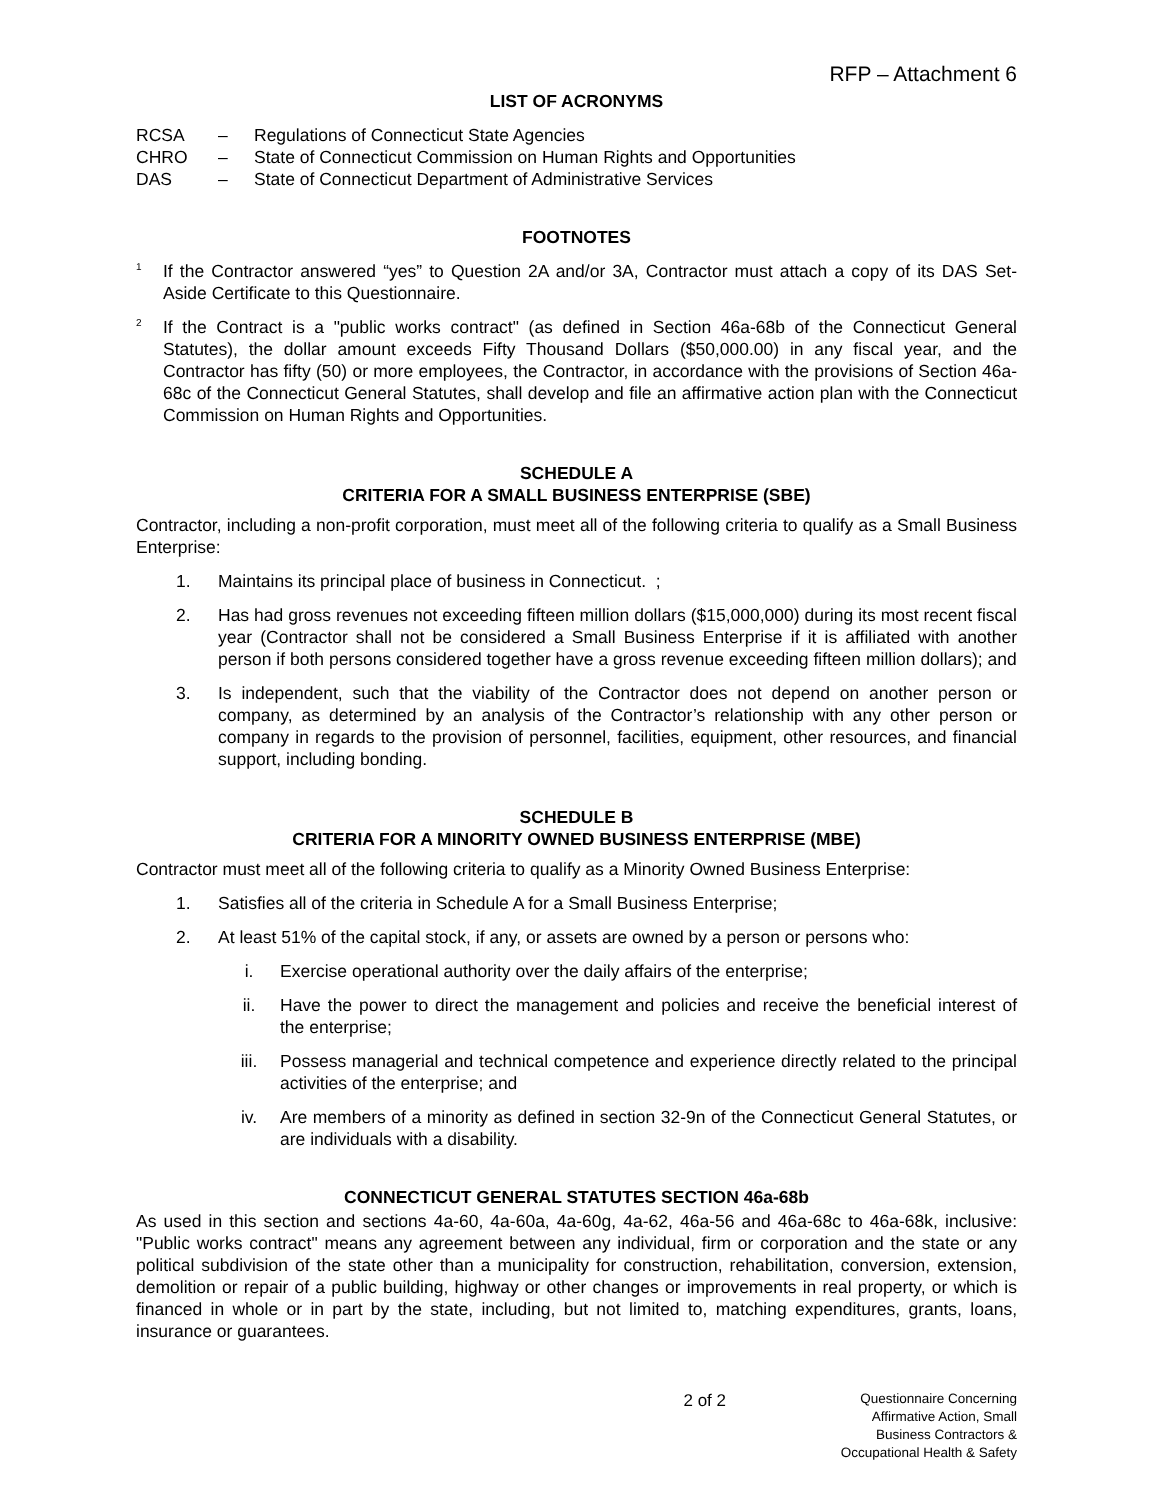RFP – Attachment 6
LIST OF ACRONYMS
RCSA – Regulations of Connecticut State Agencies
CHRO – State of Connecticut Commission on Human Rights and Opportunities
DAS – State of Connecticut Department of Administrative Services
FOOTNOTES
<sup>1</sup>
If the Contractor answered “yes” to Question 2A and/or 3A, Contractor must attach a copy of its DAS Set-Aside Certificate to this Questionnaire.
<sup>2</sup>
If the Contract is a "public works contract" (as defined in Section 46a-68b of the Connecticut General Statutes), the dollar amount exceeds Fifty Thousand Dollars ($50,000.00) in any fiscal year, and the Contractor has fifty (50) or more employees, the Contractor, in accordance with the provisions of Section 46a-68c of the Connecticut General Statutes, shall develop and file an affirmative action plan with the Connecticut Commission on Human Rights and Opportunities.
SCHEDULE A
CRITERIA FOR A SMALL BUSINESS ENTERPRISE (SBE)
Contractor, including a non-profit corporation, must meet all of the following criteria to qualify as a Small Business Enterprise:
1. Maintains its principal place of business in Connecticut. ;
2. Has had gross revenues not exceeding fifteen million dollars ($15,000,000) during its most recent fiscal year (Contractor shall not be considered a Small Business Enterprise if it is affiliated with another person if both persons considered together have a gross revenue exceeding fifteen million dollars); and
3. Is independent, such that the viability of the Contractor does not depend on another person or company, as determined by an analysis of the Contractor’s relationship with any other person or company in regards to the provision of personnel, facilities, equipment, other resources, and financial support, including bonding.
SCHEDULE B
CRITERIA FOR A MINORITY OWNED BUSINESS ENTERPRISE (MBE)
Contractor must meet all of the following criteria to qualify as a Minority Owned Business Enterprise:
1. Satisfies all of the criteria in Schedule A for a Small Business Enterprise;
2. At least 51% of the capital stock, if any, or assets are owned by a person or persons who:
i. Exercise operational authority over the daily affairs of the enterprise;
ii. Have the power to direct the management and policies and receive the beneficial interest of the enterprise;
iii. Possess managerial and technical competence and experience directly related to the principal activities of the enterprise; and
iv. Are members of a minority as defined in section 32-9n of the Connecticut General Statutes, or are individuals with a disability.
CONNECTICUT GENERAL STATUTES SECTION 46a-68b
As used in this section and sections 4a-60, 4a-60a, 4a-60g, 4a-62, 46a-56 and 46a-68c to 46a-68k, inclusive: "Public works contract" means any agreement between any individual, firm or corporation and the state or any political subdivision of the state other than a municipality for construction, rehabilitation, conversion, extension, demolition or repair of a public building, highway or other changes or improvements in real property, or which is financed in whole or in part by the state, including, but not limited to, matching expenditures, grants, loans, insurance or guarantees.
2 of 2
Questionnaire Concerning Affirmative Action, Small
Business Contractors & Occupational Health & Safety